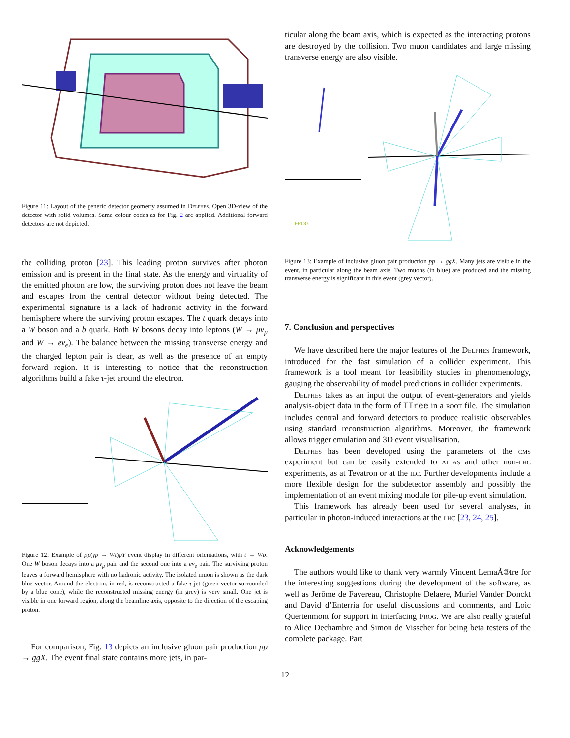Figure 11: Layout of the generic detector geometry assumed in Delphes. Open 3D-view of the detector with solid volumes. Same colour codes as for Fig. 2 are applied. Additional forward detectors are not depicted.
the colliding proton [23]. This leading proton survives after photon emission and is present in the final state. As the energy and virtuality of the emitted photon are low, the surviving proton does not leave the beam and escapes from the central detector without being detected. The experimental signature is a lack of hadronic activity in the forward hemisphere where the surviving proton escapes. The t quark decays into a W boson and a b quark. Both W bosons decay into leptons (W → μν<sub>μ</sub> and W → eν<sub>e</sub>). The balance between the missing transverse energy and the charged lepton pair is clear, as well as the presence of an empty forward region. It is interesting to notice that the reconstruction algorithms build a fake τ-jet around the electron.
Figure 12: Example of pp(γp → Wt)pY event display in different orientations, with t → Wb. One W boson decays into a μν<sub>μ</sub> pair and the second one into a eν<sub>e</sub> pair. The surviving proton leaves a forward hemisphere with no hadronic activity. The isolated muon is shown as the dark blue vector. Around the electron, in red, is reconstructed a fake τ-jet (green vector surrounded by a blue cone), while the reconstructed missing energy (in grey) is very small. One jet is visible in one forward region, along the beamline axis, opposite to the direction of the escaping proton.
For comparison, Fig. 13 depicts an inclusive gluon pair production pp → ggX. The event final state contains more jets, in par-
ticular along the beam axis, which is expected as the interacting protons are destroyed by the collision. Two muon candidates and large missing transverse energy are also visible.
FROG
Figure 13: Example of inclusive gluon pair production pp → ggX. Many jets are visible in the event, in particular along the beam axis. Two muons (in blue) are produced and the missing transverse energy is significant in this event (grey vector).
7. Conclusion and perspectives
We have described here the major features of the Delphes framework, introduced for the fast simulation of a collider experiment. This framework is a tool meant for feasibility studies in phenomenology, gauging the observability of model predictions in collider experiments.
Delphes takes as an input the output of event-generators and yields analysis-object data in the form of TTree in a root file. The simulation includes central and forward detectors to produce realistic observables using standard reconstruction algorithms. Moreover, the framework allows trigger emulation and 3D event visualisation.
Delphes has been developed using the parameters of the cms experiment but can be easily extended to atlas and other non-lhc experiments, as at Tevatron or at the ilc. Further developments include a more flexible design for the subdetector assembly and possibly the implementation of an event mixing module for pile-up event simulation.
This framework has already been used for several analyses, in particular in photon-induced interactions at the lhc [23, 24, 25].
Acknowledgements
The authors would like to thank very warmly Vincent LemaÃ®tre for the interesting suggestions during the development of the software, as well as Jerôme de Favereau, Christophe Delaere, Muriel Vander Donckt and David d’Enterria for useful discussions and comments, and Loic Quertenmont for support in interfacing Frog. We are also really grateful to Alice Dechambre and Simon de Visscher for being beta testers of the complete package. Part
12